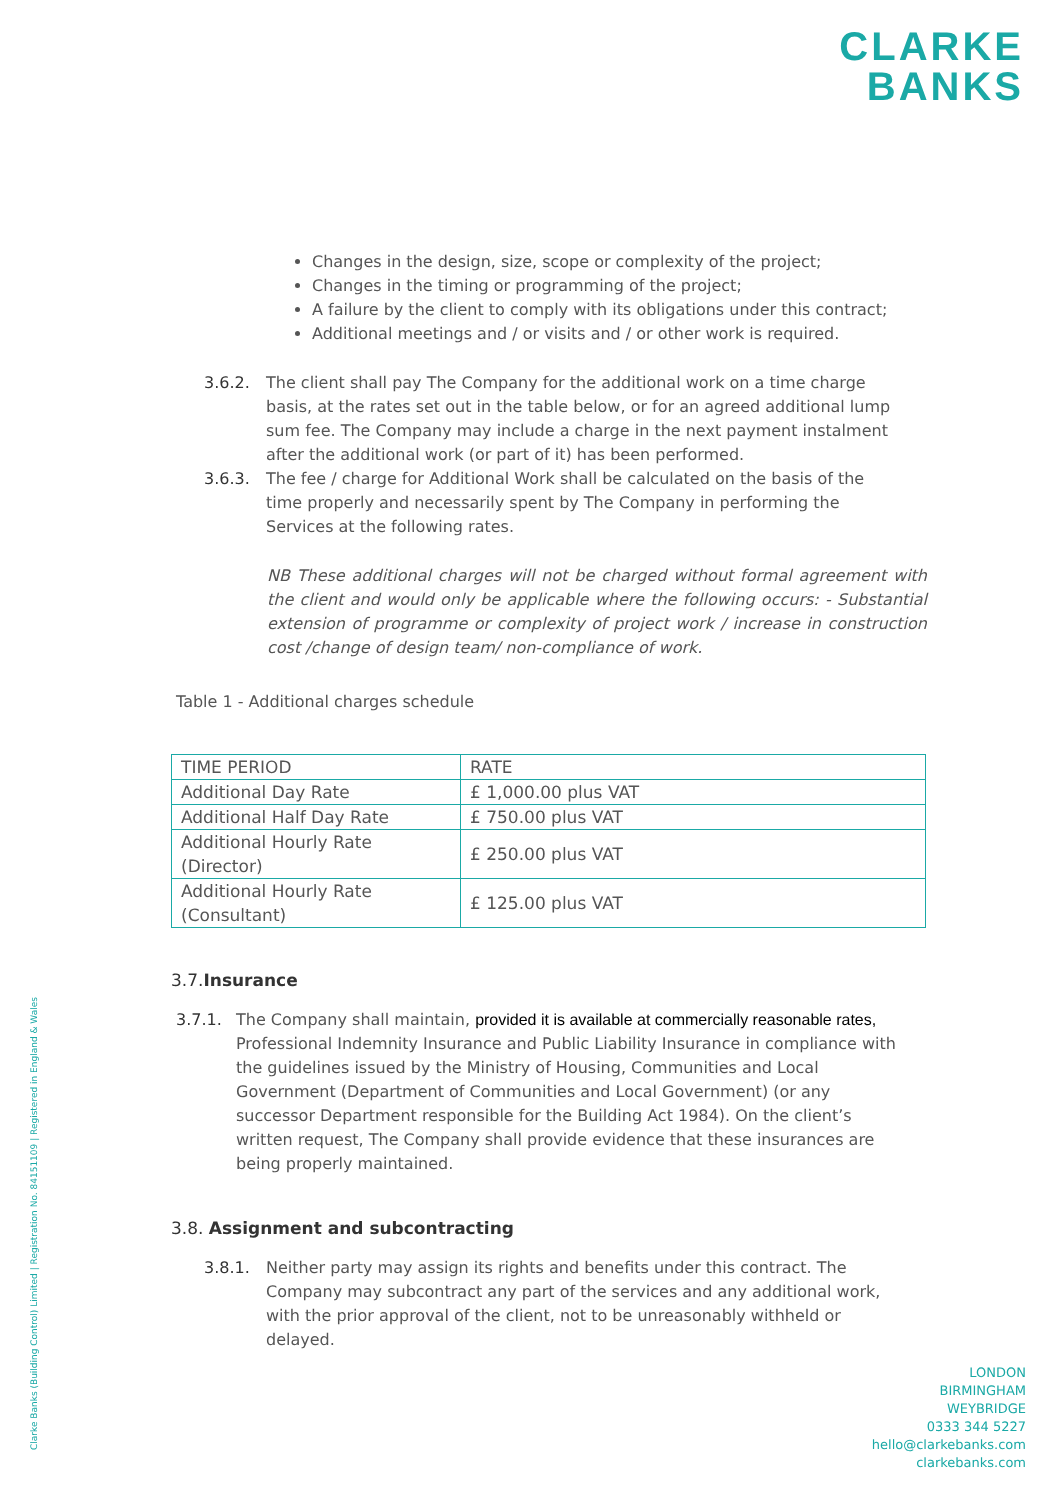CLARKE
BANKS
Changes in the design, size, scope or complexity of the project;
Changes in the timing or programming of the project;
A failure by the client to comply with its obligations under this contract;
Additional meetings and / or visits and / or other work is required.
3.6.2. The client shall pay The Company for the additional work on a time charge basis, at the rates set out in the table below, or for an agreed additional lump sum fee. The Company may include a charge in the next payment instalment after the additional work (or part of it) has been performed.
3.6.3. The fee / charge for Additional Work shall be calculated on the basis of the time properly and necessarily spent by The Company in performing the Services at the following rates.
NB These additional charges will not be charged without formal agreement with the client and would only be applicable where the following occurs: - Substantial extension of programme or complexity of project work / increase in construction cost /change of design team/ non-compliance of work.
Table 1 - Additional charges schedule
| TIME PERIOD | RATE |
| Additional Day Rate | £ 1,000.00 plus VAT |
| Additional Half Day Rate | £ 750.00 plus VAT |
| Additional Hourly Rate (Director) | £ 250.00 plus VAT |
| Additional Hourly Rate (Consultant) | £ 125.00 plus VAT |
3.7.Insurance
3.7.1. The Company shall maintain, provided it is available at commercially reasonable rates, Professional Indemnity Insurance and Public Liability Insurance in compliance with the guidelines issued by the Ministry of Housing, Communities and Local Government (Department of Communities and Local Government) (or any successor Department responsible for the Building Act 1984). On the client’s written request, The Company shall provide evidence that these insurances are being properly maintained.
3.8. Assignment and subcontracting
3.8.1. Neither party may assign its rights and benefits under this contract. The Company may subcontract any part of the services and any additional work, with the prior approval of the client, not to be unreasonably withheld or delayed.
Clarke Banks (Building Control) Limited | Registration No. 84151109 | Registered in England & Wales
LONDON
BIRMINGHAM
WEYBRIDGE
0333 344 5227
hello@clarkebanks.com
clarkebanks.com